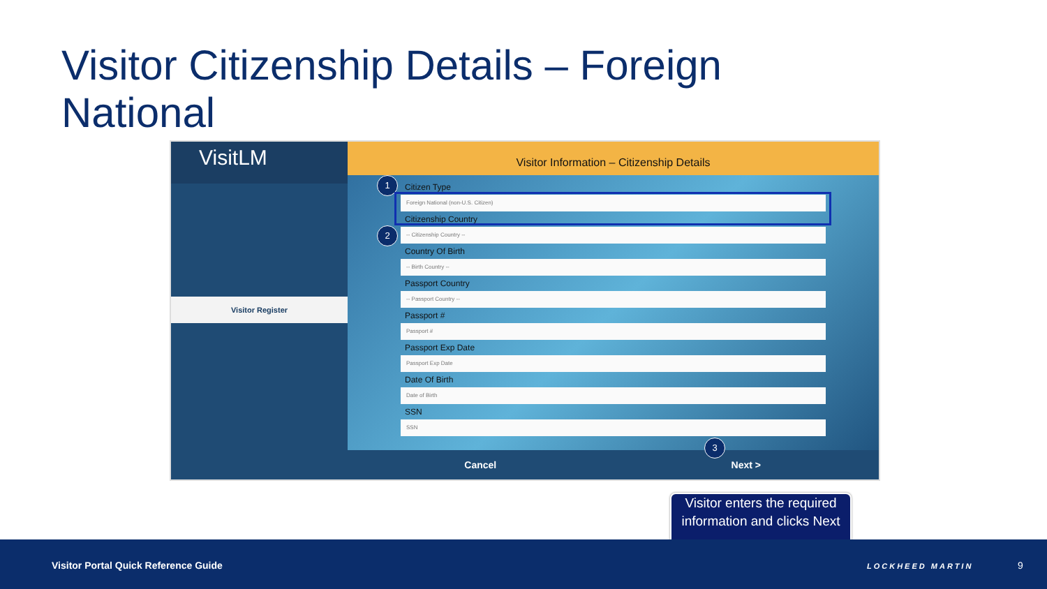Visitor Citizenship Details – Foreign
National
VisitLM
Visitor Register
Visitor Information – Citizenship Details
Citizen Type
Foreign National (non-U.S. Citizen)
Citizenship Country
-- Citizenship Country --
Country Of Birth
-- Birth Country --
Passport Country
-- Passport Country --
Passport #
Passport #
Passport Exp Date
Passport Exp Date
Date Of Birth
Date of Birth
SSN
SSN
Cancel Next >
1
2
3
Visitor enters the required information and clicks Next
Visitor Portal Quick Reference Guide LOCKHEED MARTIN 9